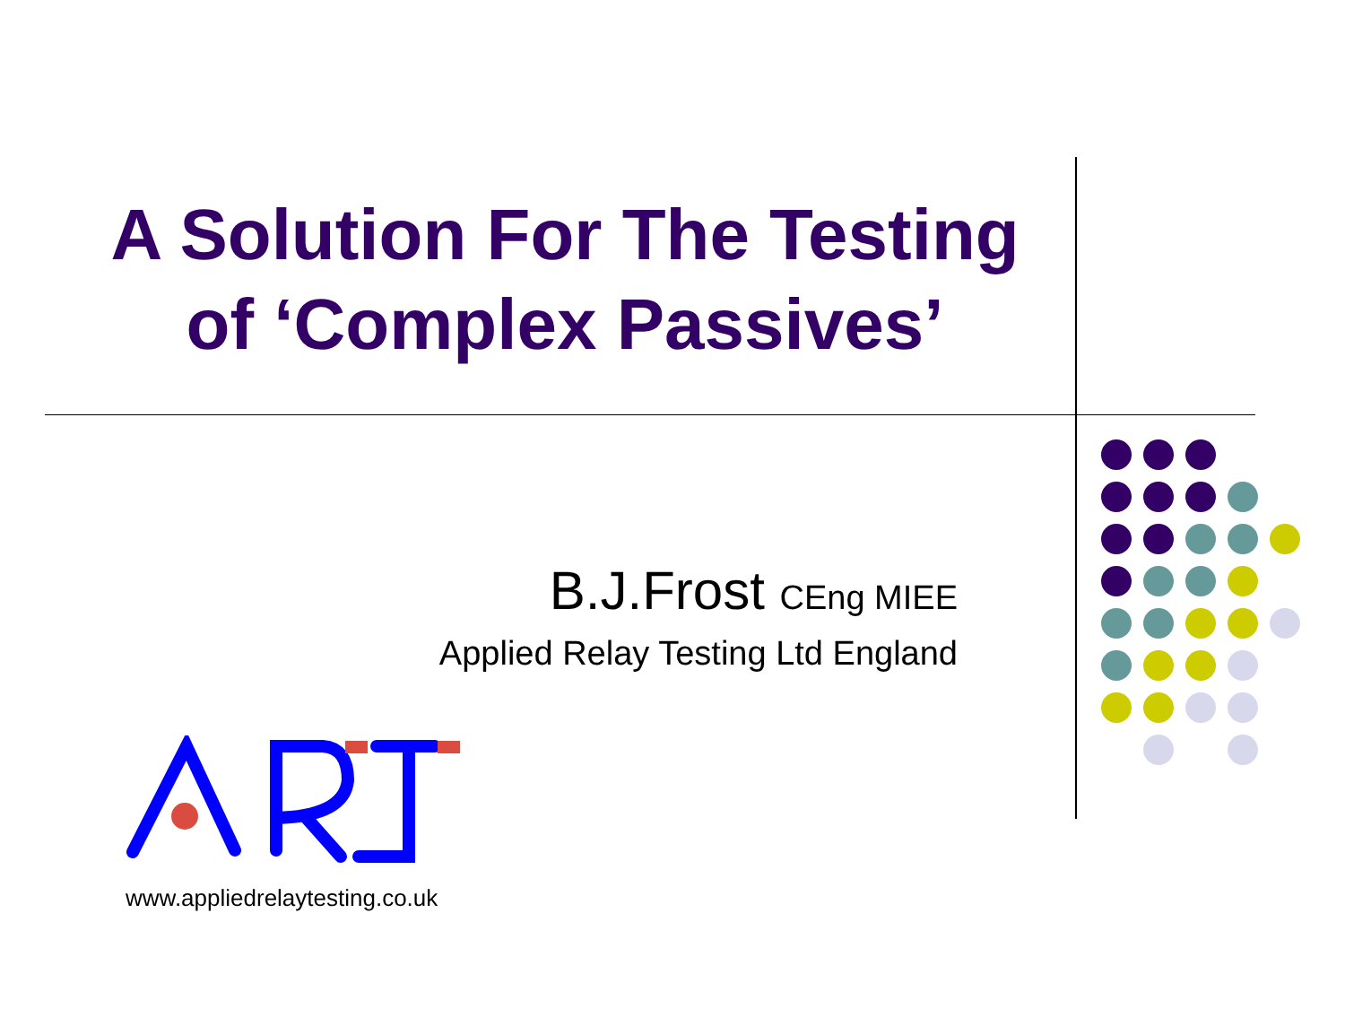A Solution For The Testing
of ‘Complex Passives’
B.J.Frost CEng MIEE
Applied Relay Testing Ltd England
www.appliedrelaytesting.co.uk